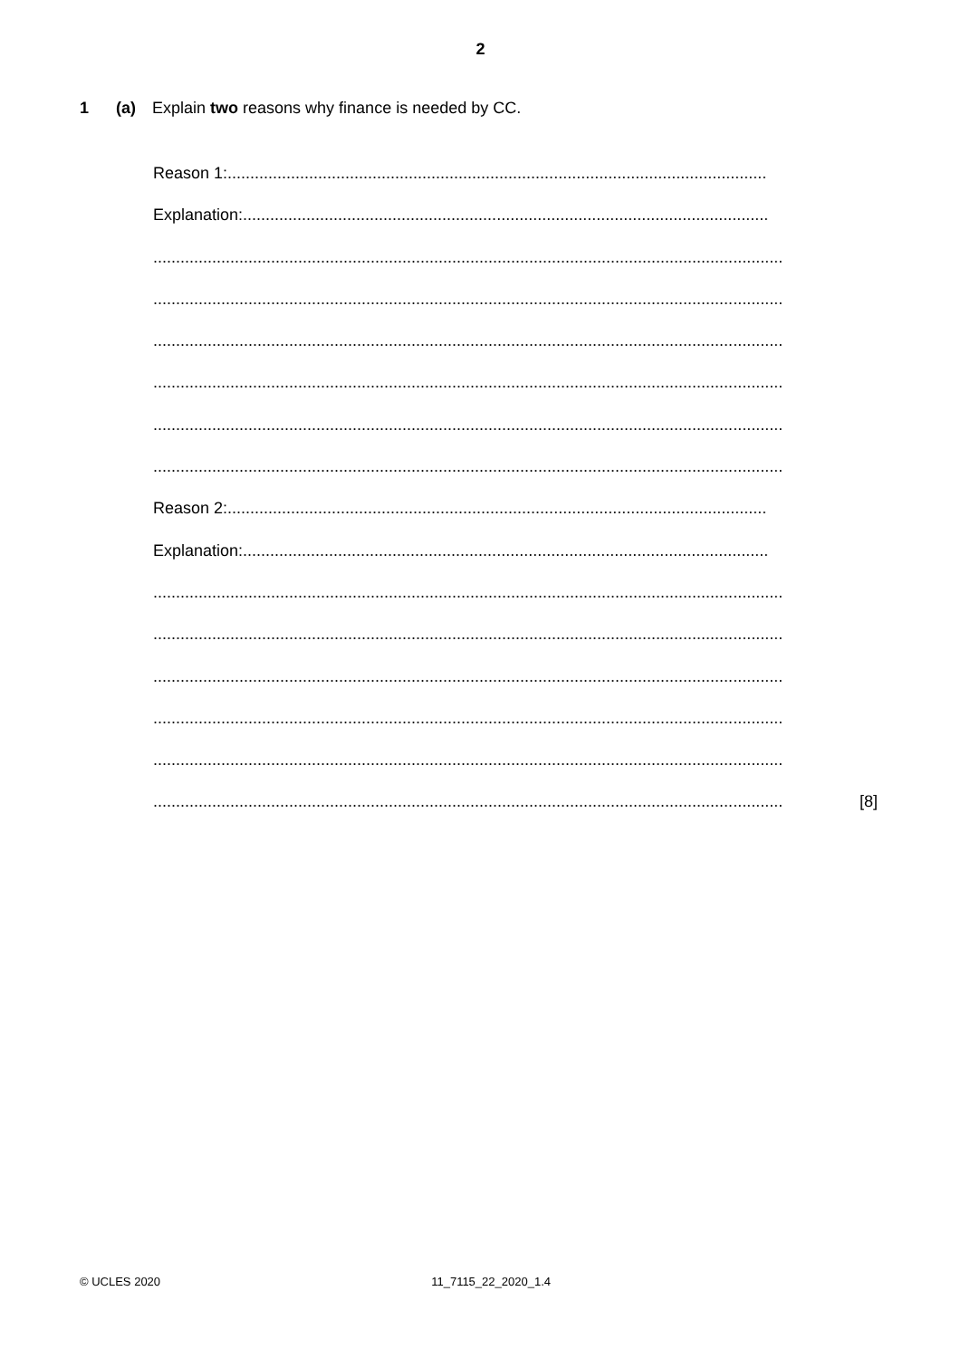2
1 (a) Explain two reasons why finance is needed by CC.
Reason 1:.......................................................................................................................
Explanation:....................................................................................................................
...........................................................................................................................................
...........................................................................................................................................
...........................................................................................................................................
...........................................................................................................................................
...........................................................................................................................................
...........................................................................................................................................
Reason 2:.......................................................................................................................
Explanation:....................................................................................................................
...........................................................................................................................................
...........................................................................................................................................
...........................................................................................................................................
...........................................................................................................................................
...........................................................................................................................................
........................................................................................................................................... [8]
© UCLES 2020 11_7115_22_2020_1.4